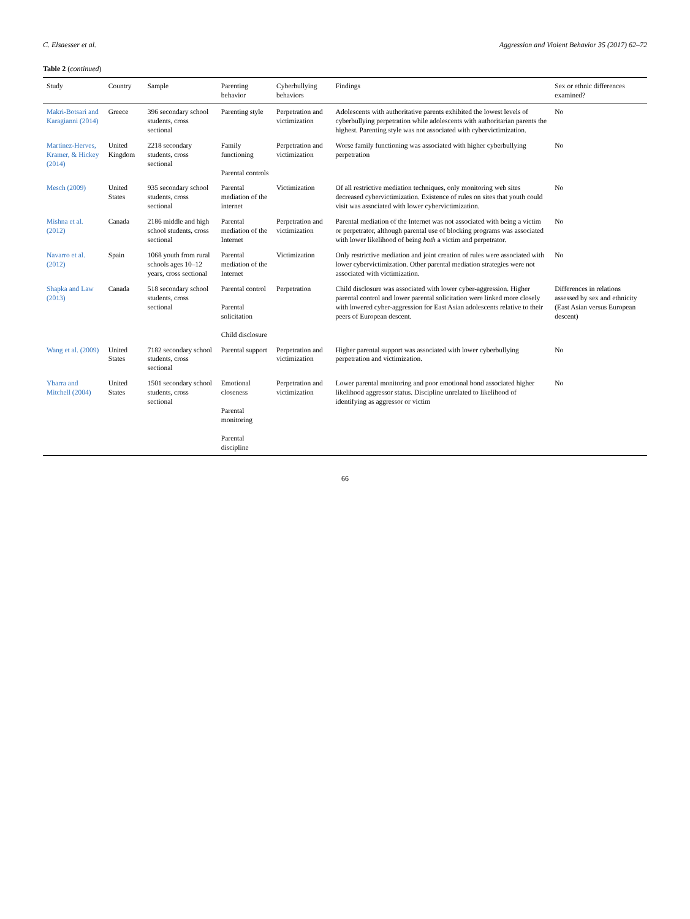C. Elsaesser et al. Aggression and Violent Behavior 35 (2017) 62–72
Table 2 (continued)
| Study | Country | Sample | Parenting behavior | Cyberbullying behaviors | Findings | Sex or ethnic differences examined? |
| --- | --- | --- | --- | --- | --- | --- |
| Makri-Botsari and Karagianni (2014) | Greece | 396 secondary school students, cross sectional | Parenting style | Perpetration and victimization | Adolescents with authoritative parents exhibited the lowest levels of cyberbullying perpetration while adolescents with authoritarian parents the highest. Parenting style was not associated with cybervictimization. | No |
| Martínez-Herves, Kramer, & Hickey (2014) | United Kingdom | 2218 secondary students, cross sectional | Family functioning Parental controls | Perpetration and victimization | Worse family functioning was associated with higher cyberbullying perpetration | No |
| Mesch (2009) | United States | 935 secondary school students, cross sectional | Parental mediation of the internet | Victimization | Of all restrictive mediation techniques, only monitoring web sites decreased cybervictimization. Existence of rules on sites that youth could visit was associated with lower cybervictimization. | No |
| Mishna et al. (2012) | Canada | 2186 middle and high school students, cross sectional | Parental mediation of the Internet | Perpetration and victimization | Parental mediation of the Internet was not associated with being a victim or perpetrator, although parental use of blocking programs was associated with lower likelihood of being both a victim and perpetrator. | No |
| Navarro et al. (2012) | Spain | 1068 youth from rural schools ages 10–12 years, cross sectional | Parental mediation of the Internet | Victimization | Only restrictive mediation and joint creation of rules were associated with lower cybervictimization. Other parental mediation strategies were not associated with victimization. | No |
| Shapka and Law (2013) | Canada | 518 secondary school students, cross sectional | Parental control Parental solicitation Child disclosure | Perpetration | Child disclosure was associated with lower cyber-aggression. Higher parental control and lower parental solicitation were linked more closely with lowered cyber-aggression for East Asian adolescents relative to their peers of European descent. | Differences in relations assessed by sex and ethnicity (East Asian versus European descent) |
| Wang et al. (2009) | United States | 7182 secondary school students, cross sectional | Parental support | Perpetration and victimization | Higher parental support was associated with lower cyberbullying perpetration and victimization. | No |
| Ybarra and Mitchell (2004) | United States | 1501 secondary school students, cross sectional | Emotional closeness Parental monitoring Parental discipline | Perpetration and victimization | Lower parental monitoring and poor emotional bond associated higher likelihood aggressor status. Discipline unrelated to likelihood of identifying as aggressor or victim | No |
66